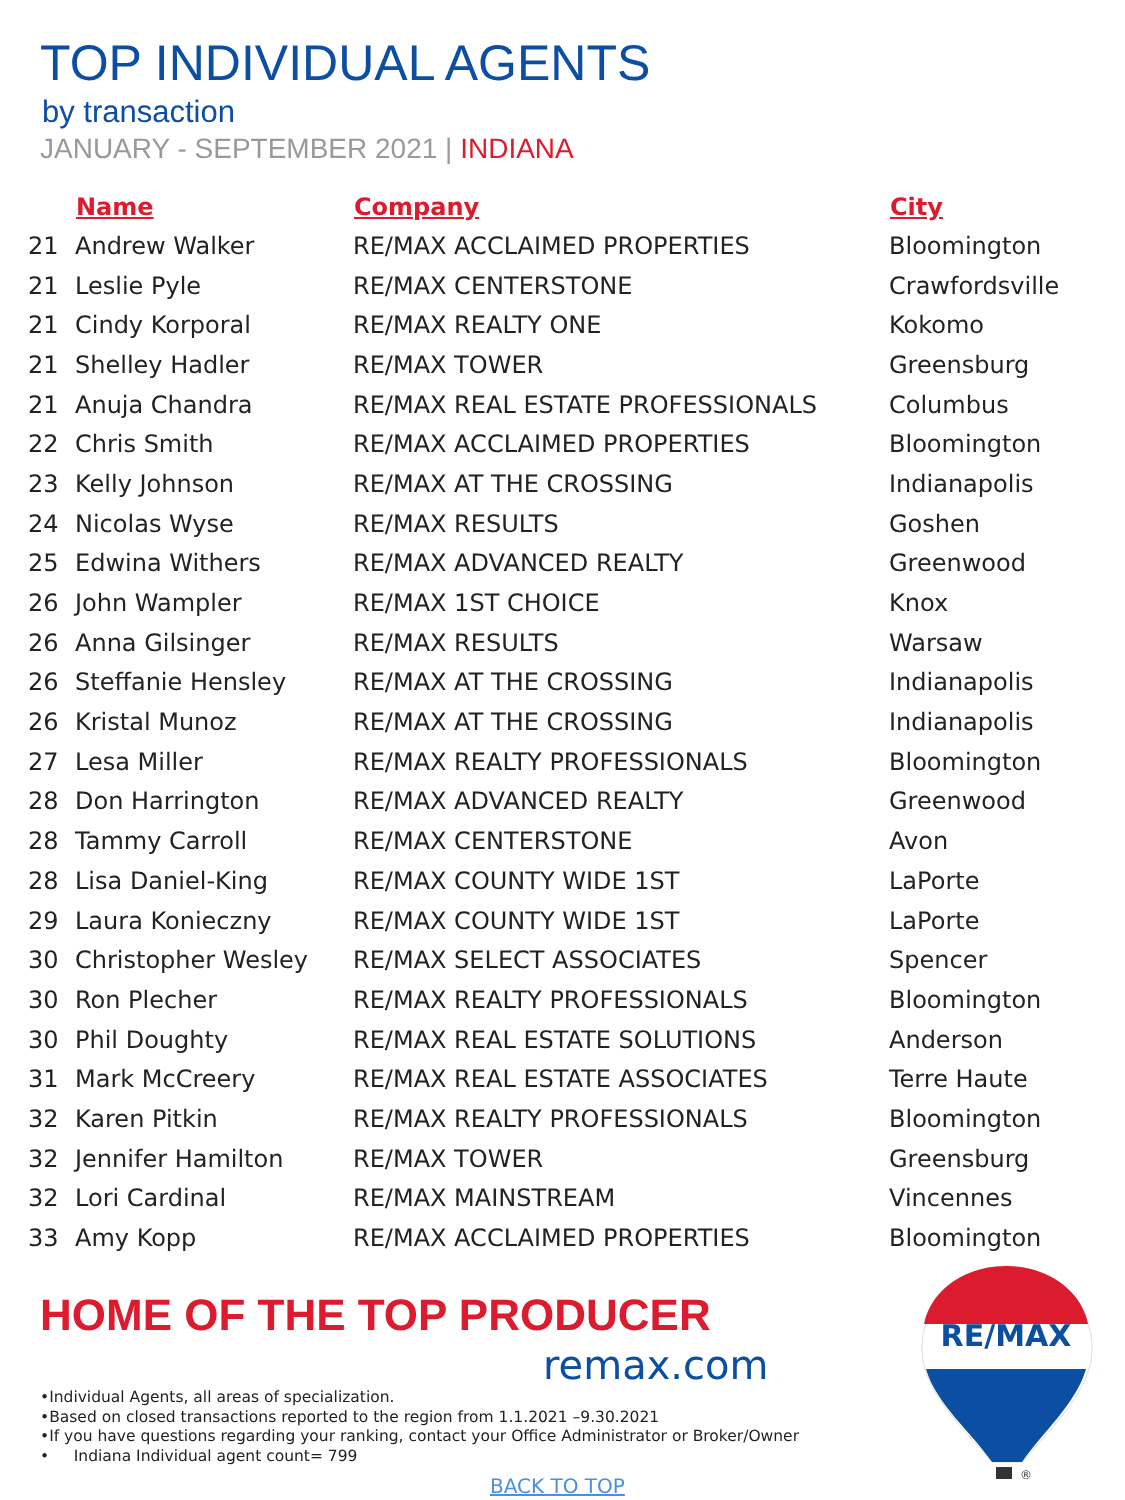TOP INDIVIDUAL AGENTS
by transaction
JANUARY - SEPTEMBER 2021 | INDIANA
| | Name | Company | City |
| --- | --- | --- | --- |
| 21 | Andrew Walker | RE/MAX ACCLAIMED PROPERTIES | Bloomington |
| 21 | Leslie Pyle | RE/MAX CENTERSTONE | Crawfordsville |
| 21 | Cindy Korporal | RE/MAX REALTY ONE | Kokomo |
| 21 | Shelley Hadler | RE/MAX TOWER | Greensburg |
| 21 | Anuja Chandra | RE/MAX REAL ESTATE PROFESSIONALS | Columbus |
| 22 | Chris Smith | RE/MAX ACCLAIMED PROPERTIES | Bloomington |
| 23 | Kelly Johnson | RE/MAX AT THE CROSSING | Indianapolis |
| 24 | Nicolas Wyse | RE/MAX RESULTS | Goshen |
| 25 | Edwina Withers | RE/MAX ADVANCED REALTY | Greenwood |
| 26 | John Wampler | RE/MAX 1ST CHOICE | Knox |
| 26 | Anna Gilsinger | RE/MAX RESULTS | Warsaw |
| 26 | Steffanie Hensley | RE/MAX AT THE CROSSING | Indianapolis |
| 26 | Kristal Munoz | RE/MAX AT THE CROSSING | Indianapolis |
| 27 | Lesa Miller | RE/MAX REALTY PROFESSIONALS | Bloomington |
| 28 | Don Harrington | RE/MAX ADVANCED REALTY | Greenwood |
| 28 | Tammy Carroll | RE/MAX CENTERSTONE | Avon |
| 28 | Lisa Daniel-King | RE/MAX COUNTY WIDE 1ST | LaPorte |
| 29 | Laura Konieczny | RE/MAX COUNTY WIDE 1ST | LaPorte |
| 30 | Christopher Wesley | RE/MAX SELECT ASSOCIATES | Spencer |
| 30 | Ron Plecher | RE/MAX REALTY PROFESSIONALS | Bloomington |
| 30 | Phil Doughty | RE/MAX REAL ESTATE SOLUTIONS | Anderson |
| 31 | Mark McCreery | RE/MAX REAL ESTATE ASSOCIATES | Terre Haute |
| 32 | Karen Pitkin | RE/MAX REALTY PROFESSIONALS | Bloomington |
| 32 | Jennifer Hamilton | RE/MAX TOWER | Greensburg |
| 32 | Lori Cardinal | RE/MAX MAINSTREAM | Vincennes |
| 33 | Amy Kopp | RE/MAX ACCLAIMED PROPERTIES | Bloomington |
HOME OF THE TOP PRODUCER
remax.com
•Individual Agents, all areas of specialization.
•Based on closed transactions reported to the region from 1.1.2021 –9.30.2021
•If you have questions regarding your ranking, contact your Office Administrator or Broker/Owner
• Indiana Individual agent count= 799
BACK TO TOP
RE/MAX
®